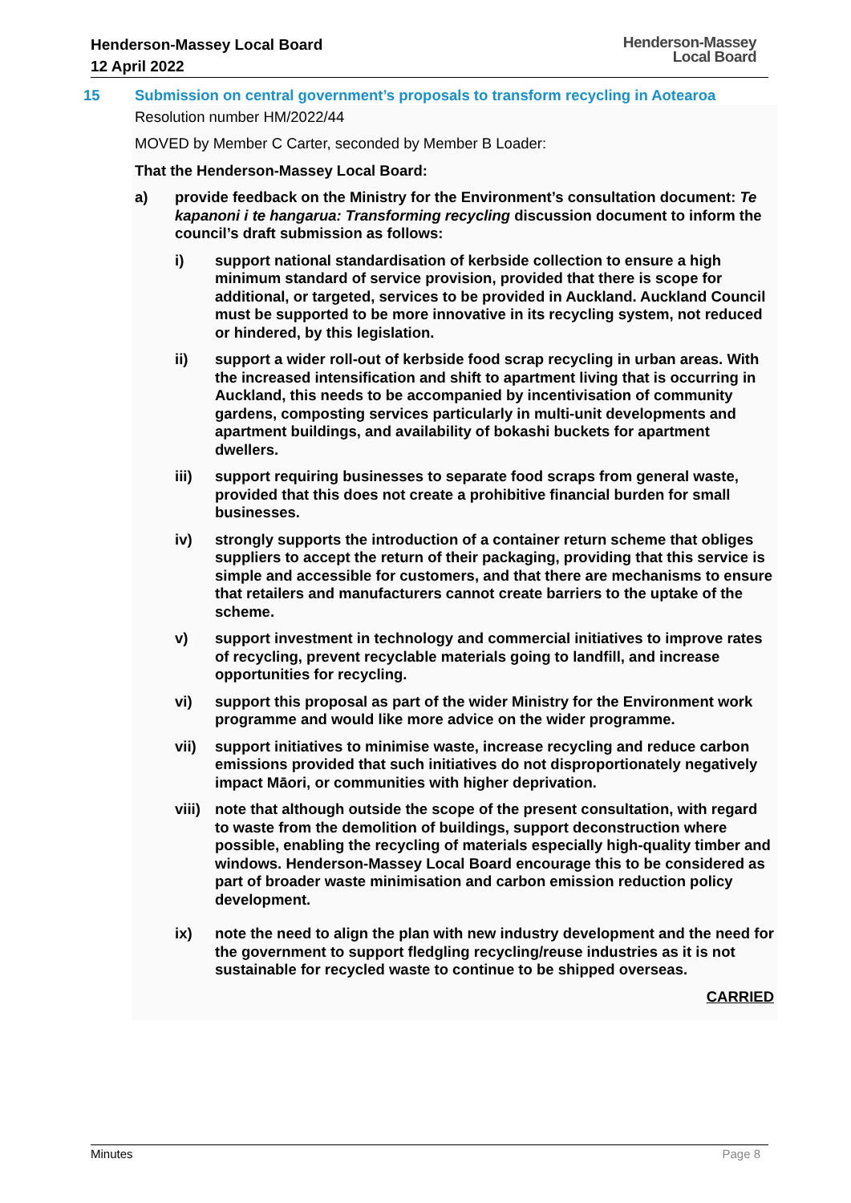Henderson-Massey Local Board
12 April 2022
Henderson-Massey
Local Board
15 Submission on central government’s proposals to transform recycling in Aotearoa
Resolution number HM/2022/44
MOVED by Member C Carter, seconded by Member B Loader:
That the Henderson-Massey Local Board:
a) provide feedback on the Ministry for the Environment’s consultation document: Te kapanoni i te hangarua: Transforming recycling discussion document to inform the council’s draft submission as follows:
i) support national standardisation of kerbside collection to ensure a high minimum standard of service provision, provided that there is scope for additional, or targeted, services to be provided in Auckland. Auckland Council must be supported to be more innovative in its recycling system, not reduced or hindered, by this legislation.
ii) support a wider roll-out of kerbside food scrap recycling in urban areas. With the increased intensification and shift to apartment living that is occurring in Auckland, this needs to be accompanied by incentivisation of community gardens, composting services particularly in multi-unit developments and apartment buildings, and availability of bokashi buckets for apartment dwellers.
iii) support requiring businesses to separate food scraps from general waste, provided that this does not create a prohibitive financial burden for small businesses.
iv) strongly supports the introduction of a container return scheme that obliges suppliers to accept the return of their packaging, providing that this service is simple and accessible for customers, and that there are mechanisms to ensure that retailers and manufacturers cannot create barriers to the uptake of the scheme.
v) support investment in technology and commercial initiatives to improve rates of recycling, prevent recyclable materials going to landfill, and increase opportunities for recycling.
vi) support this proposal as part of the wider Ministry for the Environment work programme and would like more advice on the wider programme.
vii) support initiatives to minimise waste, increase recycling and reduce carbon emissions provided that such initiatives do not disproportionately negatively impact Māori, or communities with higher deprivation.
viii) note that although outside the scope of the present consultation, with regard to waste from the demolition of buildings, support deconstruction where possible, enabling the recycling of materials especially high-quality timber and windows. Henderson-Massey Local Board encourage this to be considered as part of broader waste minimisation and carbon emission reduction policy development.
ix) note the need to align the plan with new industry development and the need for the government to support fledgling recycling/reuse industries as it is not sustainable for recycled waste to continue to be shipped overseas.
CARRIED
Minutes Page 8